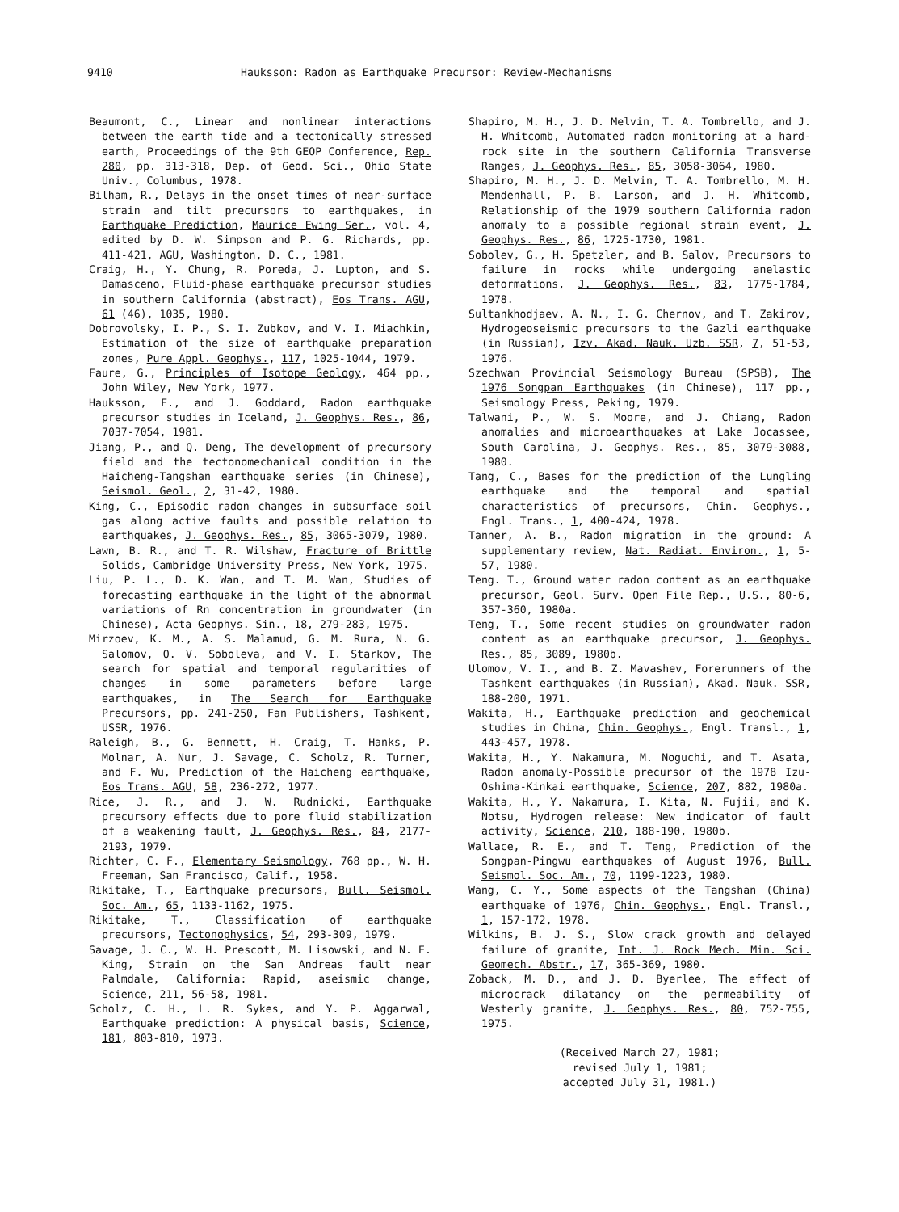9410 Hauksson: Radon as Earthquake Precursor: Review-Mechanisms
Beaumont, C., Linear and nonlinear interactions between the earth tide and a tectonically stressed earth, Proceedings of the 9th GEOP Conference, Rep. 280, pp. 313-318, Dep. of Geod. Sci., Ohio State Univ., Columbus, 1978.
Bilham, R., Delays in the onset times of near-surface strain and tilt precursors to earthquakes, in Earthquake Prediction, Maurice Ewing Ser., vol. 4, edited by D. W. Simpson and P. G. Richards, pp. 411-421, AGU, Washington, D. C., 1981.
Craig, H., Y. Chung, R. Poreda, J. Lupton, and S. Damasceno, Fluid-phase earthquake precursor studies in southern California (abstract), Eos Trans. AGU, 61 (46), 1035, 1980.
Dobrovolsky, I. P., S. I. Zubkov, and V. I. Miachkin, Estimation of the size of earthquake preparation zones, Pure Appl. Geophys., 117, 1025-1044, 1979.
Faure, G., Principles of Isotope Geology, 464 pp., John Wiley, New York, 1977.
Hauksson, E., and J. Goddard, Radon earthquake precursor studies in Iceland, J. Geophys. Res., 86, 7037-7054, 1981.
Jiang, P., and Q. Deng, The development of precursory field and the tectonomechanical condition in the Haicheng-Tangshan earthquake series (in Chinese), Seismol. Geol., 2, 31-42, 1980.
King, C., Episodic radon changes in subsurface soil gas along active faults and possible relation to earthquakes, J. Geophys. Res., 85, 3065-3079, 1980.
Lawn, B. R., and T. R. Wilshaw, Fracture of Brittle Solids, Cambridge University Press, New York, 1975.
Liu, P. L., D. K. Wan, and T. M. Wan, Studies of forecasting earthquake in the light of the abnormal variations of Rn concentration in groundwater (in Chinese), Acta Geophys. Sin., 18, 279-283, 1975.
Mirzoev, K. M., A. S. Malamud, G. M. Rura, N. G. Salomov, O. V. Soboleva, and V. I. Starkov, The search for spatial and temporal regularities of changes in some parameters before large earthquakes, in The Search for Earthquake Precursors, pp. 241-250, Fan Publishers, Tashkent, USSR, 1976.
Raleigh, B., G. Bennett, H. Craig, T. Hanks, P. Molnar, A. Nur, J. Savage, C. Scholz, R. Turner, and F. Wu, Prediction of the Haicheng earthquake, Eos Trans. AGU, 58, 236-272, 1977.
Rice, J. R., and J. W. Rudnicki, Earthquake precursory effects due to pore fluid stabilization of a weakening fault, J. Geophys. Res., 84, 2177-2193, 1979.
Richter, C. F., Elementary Seismology, 768 pp., W. H. Freeman, San Francisco, Calif., 1958.
Rikitake, T., Earthquake precursors, Bull. Seismol. Soc. Am., 65, 1133-1162, 1975.
Rikitake, T., Classification of earthquake precursors, Tectonophysics, 54, 293-309, 1979.
Savage, J. C., W. H. Prescott, M. Lisowski, and N. E. King, Strain on the San Andreas fault near Palmdale, California: Rapid, aseismic change, Science, 211, 56-58, 1981.
Scholz, C. H., L. R. Sykes, and Y. P. Aggarwal, Earthquake prediction: A physical basis, Science, 181, 803-810, 1973.
Shapiro, M. H., J. D. Melvin, T. A. Tombrello, and J. H. Whitcomb, Automated radon monitoring at a hard-rock site in the southern California Transverse Ranges, J. Geophys. Res., 85, 3058-3064, 1980.
Shapiro, M. H., J. D. Melvin, T. A. Tombrello, M. H. Mendenhall, P. B. Larson, and J. H. Whitcomb, Relationship of the 1979 southern California radon anomaly to a possible regional strain event, J. Geophys. Res., 86, 1725-1730, 1981.
Sobolev, G., H. Spetzler, and B. Salov, Precursors to failure in rocks while undergoing anelastic deformations, J. Geophys. Res., 83, 1775-1784, 1978.
Sultankhodjaev, A. N., I. G. Chernov, and T. Zakirov, Hydrogeoseismic precursors to the Gazli earthquake (in Russian), Izv. Akad. Nauk. Uzb. SSR, 7, 51-53, 1976.
Szechwan Provincial Seismology Bureau (SPSB), The 1976 Songpan Earthquakes (in Chinese), 117 pp., Seismology Press, Peking, 1979.
Talwani, P., W. S. Moore, and J. Chiang, Radon anomalies and microearthquakes at Lake Jocassee, South Carolina, J. Geophys. Res., 85, 3079-3088, 1980.
Tang, C., Bases for the prediction of the Lungling earthquake and the temporal and spatial characteristics of precursors, Chin. Geophys., Engl. Trans., 1, 400-424, 1978.
Tanner, A. B., Radon migration in the ground: A supplementary review, Nat. Radiat. Environ., 1, 5-57, 1980.
Teng. T., Ground water radon content as an earthquake precursor, Geol. Surv. Open File Rep., U.S., 80-6, 357-360, 1980a.
Teng, T., Some recent studies on groundwater radon content as an earthquake precursor, J. Geophys. Res., 85, 3089, 1980b.
Ulomov, V. I., and B. Z. Mavashev, Forerunners of the Tashkent earthquakes (in Russian), Akad. Nauk. SSR, 188-200, 1971.
Wakita, H., Earthquake prediction and geochemical studies in China, Chin. Geophys., Engl. Transl., 1, 443-457, 1978.
Wakita, H., Y. Nakamura, M. Noguchi, and T. Asata, Radon anomaly-Possible precursor of the 1978 Izu-Oshima-Kinkai earthquake, Science, 207, 882, 1980a.
Wakita, H., Y. Nakamura, I. Kita, N. Fujii, and K. Notsu, Hydrogen release: New indicator of fault activity, Science, 210, 188-190, 1980b.
Wallace, R. E., and T. Teng, Prediction of the Songpan-Pingwu earthquakes of August 1976, Bull. Seismol. Soc. Am., 70, 1199-1223, 1980.
Wang, C. Y., Some aspects of the Tangshan (China) earthquake of 1976, Chin. Geophys., Engl. Transl., 1, 157-172, 1978.
Wilkins, B. J. S., Slow crack growth and delayed failure of granite, Int. J. Rock Mech. Min. Sci. Geomech. Abstr., 17, 365-369, 1980.
Zoback, M. D., and J. D. Byerlee, The effect of microcrack dilatancy on the permeability of Westerly granite, J. Geophys. Res., 80, 752-755, 1975.
(Received March 27, 1981;
revised July 1, 1981;
accepted July 31, 1981.)